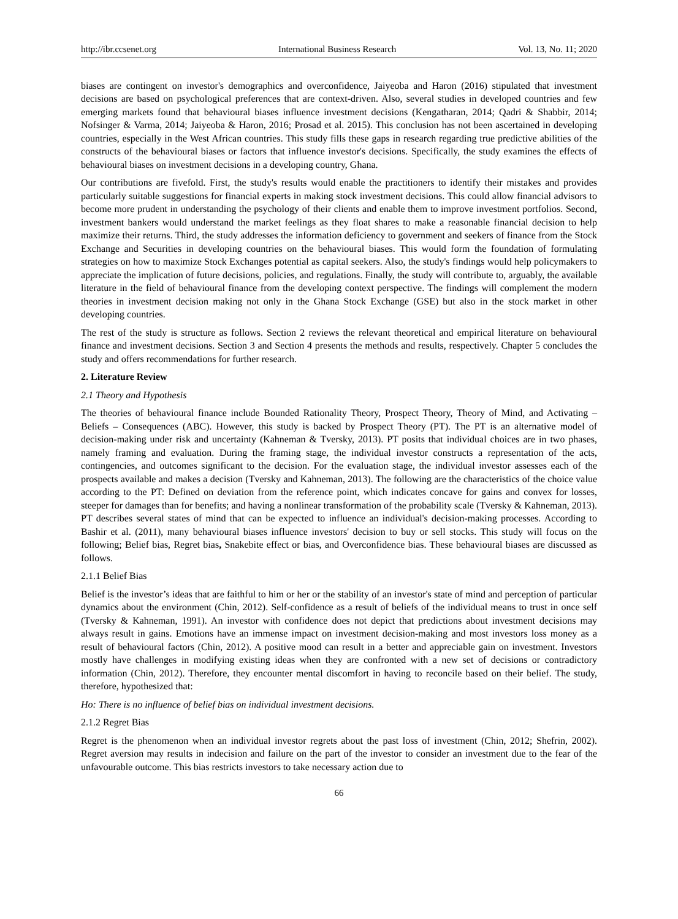http://ibr.ccsenet.org International Business Research Vol. 13, No. 11; 2020
biases are contingent on investor's demographics and overconfidence, Jaiyeoba and Haron (2016) stipulated that investment decisions are based on psychological preferences that are context-driven. Also, several studies in developed countries and few emerging markets found that behavioural biases influence investment decisions (Kengatharan, 2014; Qadri & Shabbir, 2014; Nofsinger & Varma, 2014; Jaiyeoba & Haron, 2016; Prosad et al. 2015). This conclusion has not been ascertained in developing countries, especially in the West African countries. This study fills these gaps in research regarding true predictive abilities of the constructs of the behavioural biases or factors that influence investor's decisions. Specifically, the study examines the effects of behavioural biases on investment decisions in a developing country, Ghana.
Our contributions are fivefold. First, the study's results would enable the practitioners to identify their mistakes and provides particularly suitable suggestions for financial experts in making stock investment decisions. This could allow financial advisors to become more prudent in understanding the psychology of their clients and enable them to improve investment portfolios. Second, investment bankers would understand the market feelings as they float shares to make a reasonable financial decision to help maximize their returns. Third, the study addresses the information deficiency to government and seekers of finance from the Stock Exchange and Securities in developing countries on the behavioural biases. This would form the foundation of formulating strategies on how to maximize Stock Exchanges potential as capital seekers. Also, the study's findings would help policymakers to appreciate the implication of future decisions, policies, and regulations. Finally, the study will contribute to, arguably, the available literature in the field of behavioural finance from the developing context perspective. The findings will complement the modern theories in investment decision making not only in the Ghana Stock Exchange (GSE) but also in the stock market in other developing countries.
The rest of the study is structure as follows. Section 2 reviews the relevant theoretical and empirical literature on behavioural finance and investment decisions. Section 3 and Section 4 presents the methods and results, respectively. Chapter 5 concludes the study and offers recommendations for further research.
2. Literature Review
2.1 Theory and Hypothesis
The theories of behavioural finance include Bounded Rationality Theory, Prospect Theory, Theory of Mind, and Activating – Beliefs – Consequences (ABC). However, this study is backed by Prospect Theory (PT). The PT is an alternative model of decision-making under risk and uncertainty (Kahneman & Tversky, 2013). PT posits that individual choices are in two phases, namely framing and evaluation. During the framing stage, the individual investor constructs a representation of the acts, contingencies, and outcomes significant to the decision. For the evaluation stage, the individual investor assesses each of the prospects available and makes a decision (Tversky and Kahneman, 2013). The following are the characteristics of the choice value according to the PT: Defined on deviation from the reference point, which indicates concave for gains and convex for losses, steeper for damages than for benefits; and having a nonlinear transformation of the probability scale (Tversky & Kahneman, 2013). PT describes several states of mind that can be expected to influence an individual's decision-making processes. According to Bashir et al. (2011), many behavioural biases influence investors' decision to buy or sell stocks. This study will focus on the following; Belief bias, Regret bias, Snakebite effect or bias, and Overconfidence bias. These behavioural biases are discussed as follows.
2.1.1 Belief Bias
Belief is the investor’s ideas that are faithful to him or her or the stability of an investor's state of mind and perception of particular dynamics about the environment (Chin, 2012). Self-confidence as a result of beliefs of the individual means to trust in once self (Tversky & Kahneman, 1991). An investor with confidence does not depict that predictions about investment decisions may always result in gains. Emotions have an immense impact on investment decision-making and most investors loss money as a result of behavioural factors (Chin, 2012). A positive mood can result in a better and appreciable gain on investment. Investors mostly have challenges in modifying existing ideas when they are confronted with a new set of decisions or contradictory information (Chin, 2012). Therefore, they encounter mental discomfort in having to reconcile based on their belief. The study, therefore, hypothesized that:
Ho: There is no influence of belief bias on individual investment decisions.
2.1.2 Regret Bias
Regret is the phenomenon when an individual investor regrets about the past loss of investment (Chin, 2012; Shefrin, 2002). Regret aversion may results in indecision and failure on the part of the investor to consider an investment due to the fear of the unfavourable outcome. This bias restricts investors to take necessary action due to
66